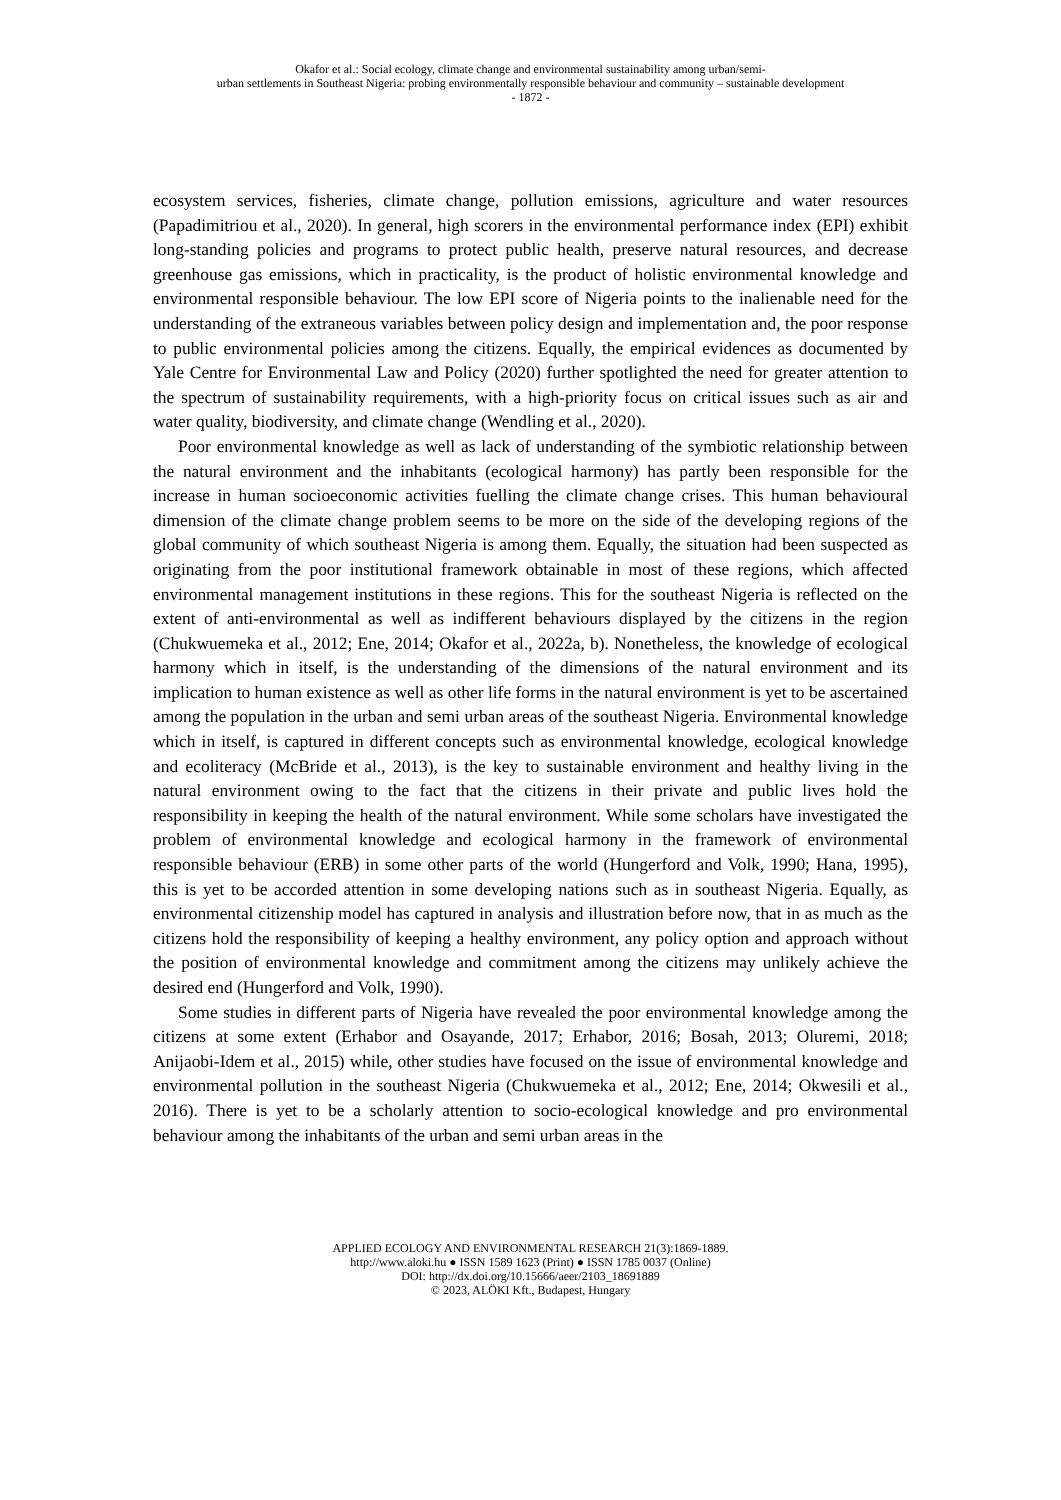Okafor et al.: Social ecology, climate change and environmental sustainability among urban/semi-
urban settlements in Southeast Nigeria: probing environmentally responsible behaviour and community – sustainable development
- 1872 -
ecosystem services, fisheries, climate change, pollution emissions, agriculture and water resources (Papadimitriou et al., 2020). In general, high scorers in the environmental performance index (EPI) exhibit long-standing policies and programs to protect public health, preserve natural resources, and decrease greenhouse gas emissions, which in practicality, is the product of holistic environmental knowledge and environmental responsible behaviour. The low EPI score of Nigeria points to the inalienable need for the understanding of the extraneous variables between policy design and implementation and, the poor response to public environmental policies among the citizens. Equally, the empirical evidences as documented by Yale Centre for Environmental Law and Policy (2020) further spotlighted the need for greater attention to the spectrum of sustainability requirements, with a high-priority focus on critical issues such as air and water quality, biodiversity, and climate change (Wendling et al., 2020).
Poor environmental knowledge as well as lack of understanding of the symbiotic relationship between the natural environment and the inhabitants (ecological harmony) has partly been responsible for the increase in human socioeconomic activities fuelling the climate change crises. This human behavioural dimension of the climate change problem seems to be more on the side of the developing regions of the global community of which southeast Nigeria is among them. Equally, the situation had been suspected as originating from the poor institutional framework obtainable in most of these regions, which affected environmental management institutions in these regions. This for the southeast Nigeria is reflected on the extent of anti-environmental as well as indifferent behaviours displayed by the citizens in the region (Chukwuemeka et al., 2012; Ene, 2014; Okafor et al., 2022a, b). Nonetheless, the knowledge of ecological harmony which in itself, is the understanding of the dimensions of the natural environment and its implication to human existence as well as other life forms in the natural environment is yet to be ascertained among the population in the urban and semi urban areas of the southeast Nigeria. Environmental knowledge which in itself, is captured in different concepts such as environmental knowledge, ecological knowledge and ecoliteracy (McBride et al., 2013), is the key to sustainable environment and healthy living in the natural environment owing to the fact that the citizens in their private and public lives hold the responsibility in keeping the health of the natural environment. While some scholars have investigated the problem of environmental knowledge and ecological harmony in the framework of environmental responsible behaviour (ERB) in some other parts of the world (Hungerford and Volk, 1990; Hana, 1995), this is yet to be accorded attention in some developing nations such as in southeast Nigeria. Equally, as environmental citizenship model has captured in analysis and illustration before now, that in as much as the citizens hold the responsibility of keeping a healthy environment, any policy option and approach without the position of environmental knowledge and commitment among the citizens may unlikely achieve the desired end (Hungerford and Volk, 1990).
Some studies in different parts of Nigeria have revealed the poor environmental knowledge among the citizens at some extent (Erhabor and Osayande, 2017; Erhabor, 2016; Bosah, 2013; Oluremi, 2018; Anijaobi-Idem et al., 2015) while, other studies have focused on the issue of environmental knowledge and environmental pollution in the southeast Nigeria (Chukwuemeka et al., 2012; Ene, 2014; Okwesili et al., 2016). There is yet to be a scholarly attention to socio-ecological knowledge and pro environmental behaviour among the inhabitants of the urban and semi urban areas in the
APPLIED ECOLOGY AND ENVIRONMENTAL RESEARCH 21(3):1869-1889.
http://www.aloki.hu ● ISSN 1589 1623 (Print) ● ISSN 1785 0037 (Online)
DOI: http://dx.doi.org/10.15666/aeer/2103_18691889
© 2023, ALÖKI Kft., Budapest, Hungary